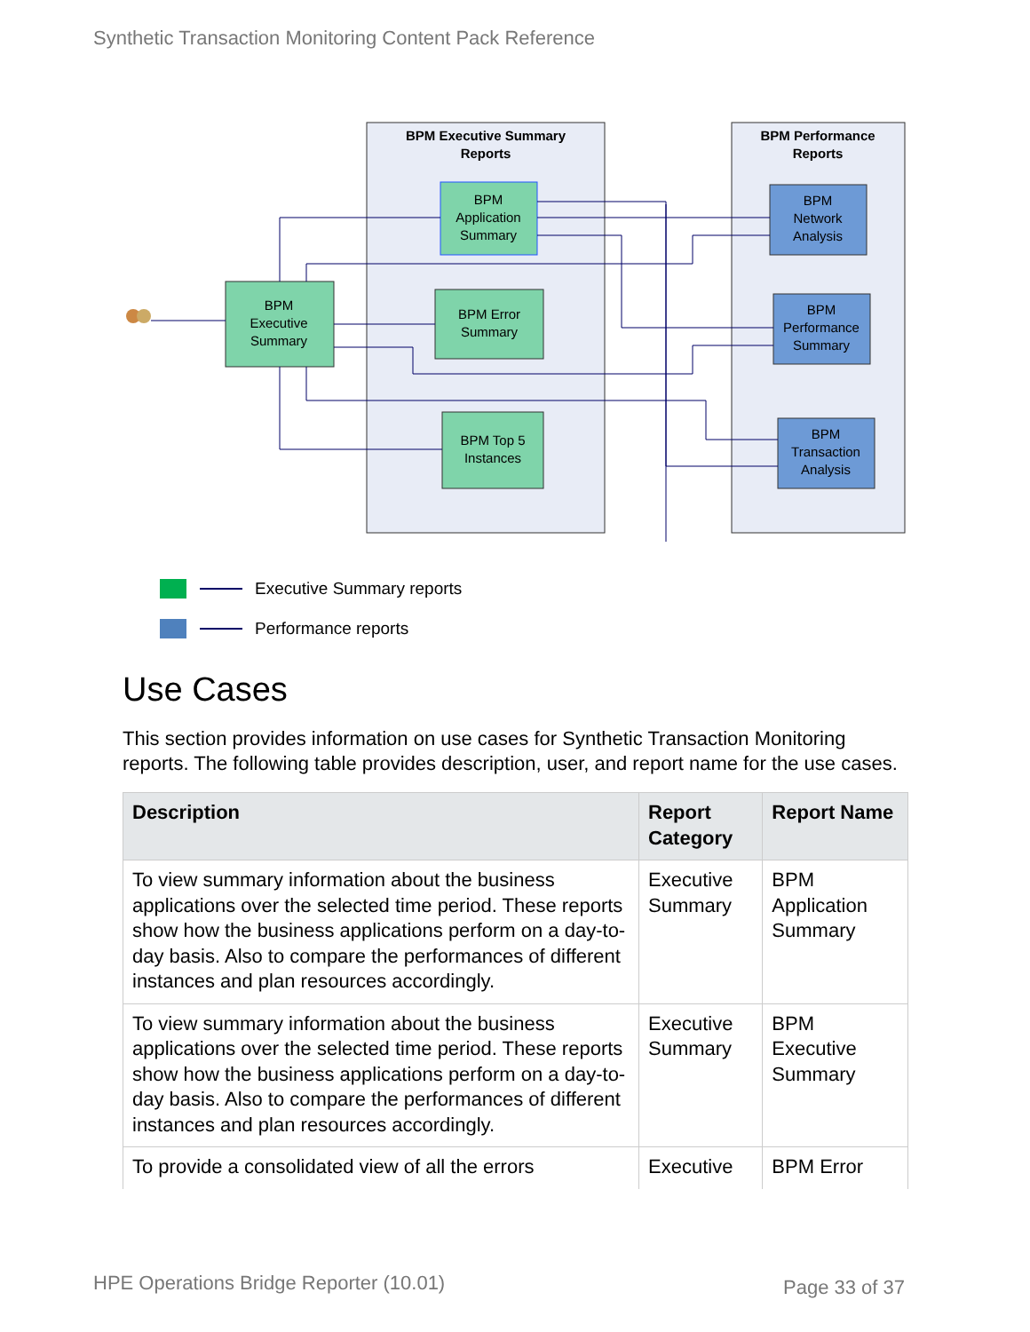Synthetic Transaction Monitoring Content Pack Reference
BPM Executive Summary
Reports
BPM Performance
Reports
BPM
Application
Summary
BPM
Executive
Summary
BPM Error
Summary
BPM Top 5
Instances
BPM
Network
Analysis
BPM
Performance
Summary
BPM
Transaction
Analysis
Executive Summary reports
Performance reports
Use Cases
This section provides information on use cases for Synthetic Transaction Monitoring reports. The following table provides description, user, and report name for the use cases.
| Description | Report Category | Report Name |
| --- | --- | --- |
| To view summary information about the business applications over the selected time period. These reports show how the business applications perform on a day-to-day basis. Also to compare the performances of different instances and plan resources accordingly. | Executive Summary | BPM Application Summary |
| To view summary information about the business applications over the selected time period. These reports show how the business applications perform on a day-to-day basis. Also to compare the performances of different instances and plan resources accordingly. | Executive Summary | BPM Executive Summary |
| To provide a consolidated view of all the errors | Executive | BPM Error |
HPE Operations Bridge Reporter (10.01)
Page 33 of 37